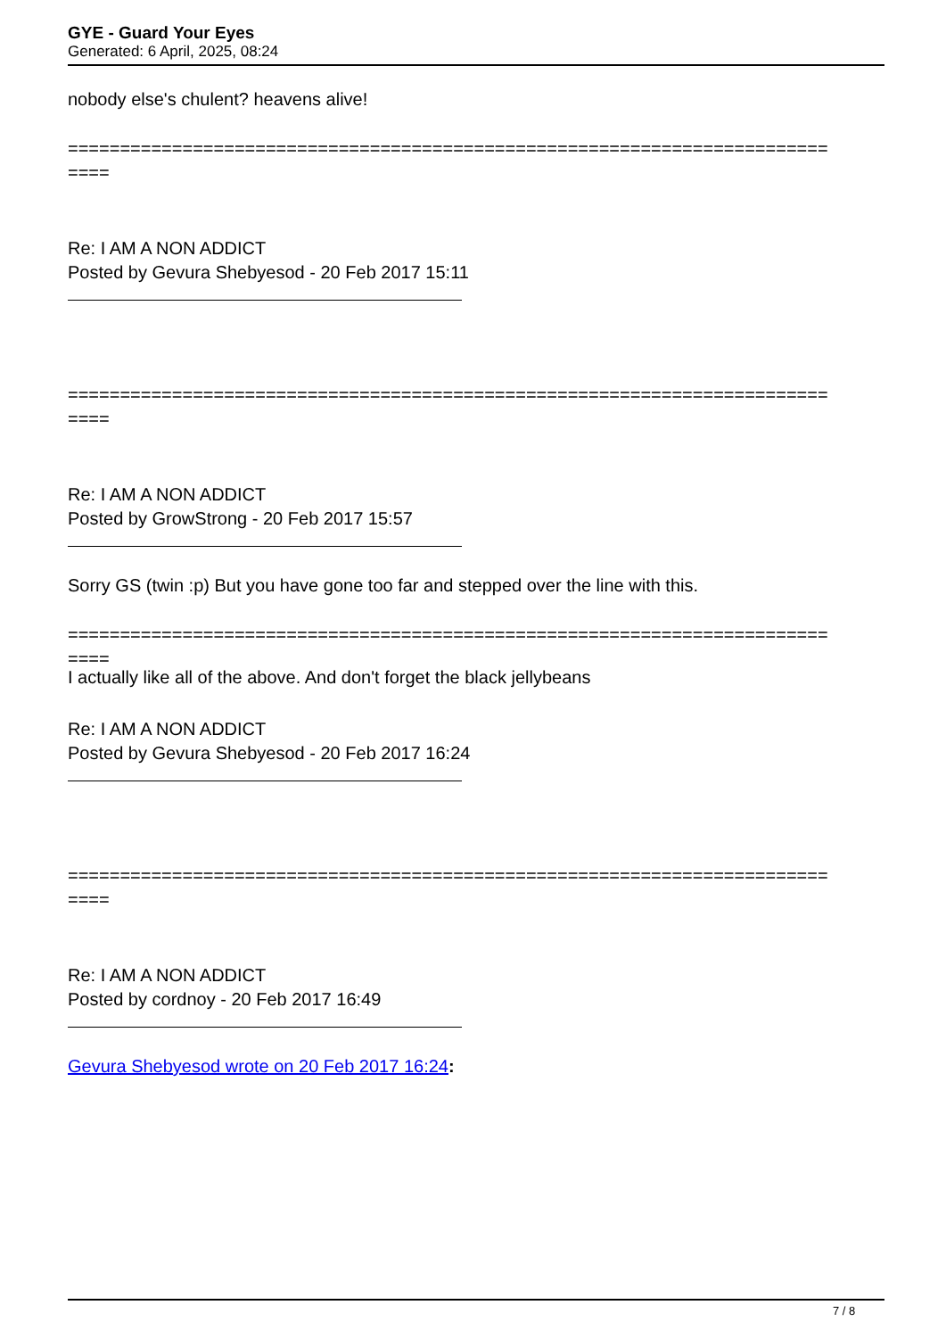GYE - Guard Your Eyes
Generated: 6 April, 2025, 08:24
nobody else's chulent? heavens alive!
=========================================================================
====
Re: I AM A NON ADDICT
Posted by Gevura Shebyesod - 20 Feb 2017 15:11
=========================================================================
====
Re: I AM A NON ADDICT
Posted by GrowStrong - 20 Feb 2017 15:57
Sorry GS (twin :p) But you have gone too far and stepped over the line with this.
=========================================================================
====
I actually like all of the above. And don't forget the black jellybeans
Re: I AM A NON ADDICT
Posted by Gevura Shebyesod - 20 Feb 2017 16:24
=========================================================================
====
Re: I AM A NON ADDICT
Posted by cordnoy - 20 Feb 2017 16:49
Gevura Shebyesod wrote on 20 Feb 2017 16:24:
7 / 8